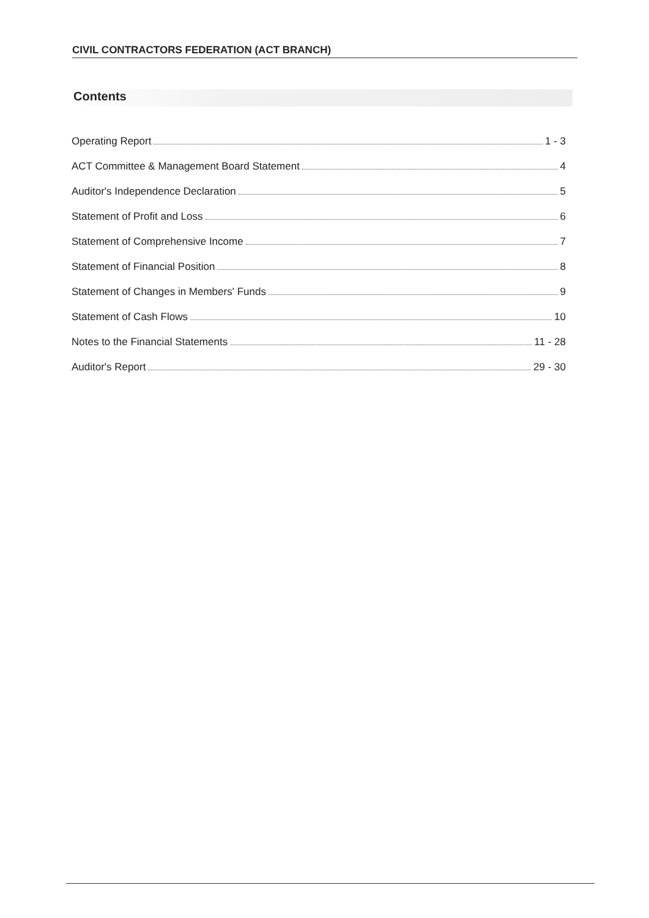CIVIL CONTRACTORS FEDERATION (ACT BRANCH)
Contents
Operating Report 1 - 3
ACT Committee & Management Board Statement 4
Auditor's Independence Declaration 5
Statement of Profit and Loss 6
Statement of Comprehensive Income 7
Statement of Financial Position 8
Statement of Changes in Members' Funds 9
Statement of Cash Flows 10
Notes to the Financial Statements 11 - 28
Auditor's Report 29 - 30